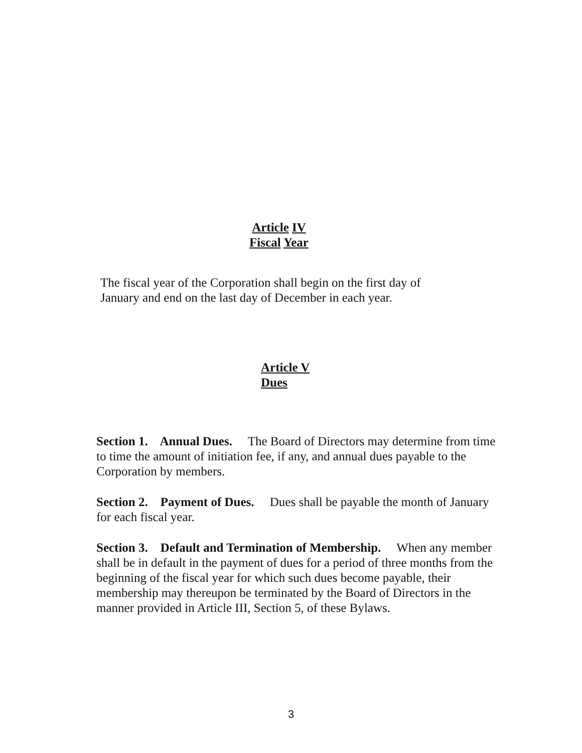Article IV
Fiscal Year
The fiscal year of the Corporation shall begin on the first day of January and end on the last day of December in each year.
Article V
Dues
Section 1. Annual Dues. The Board of Directors may determine from time to time the amount of initiation fee, if any, and annual dues payable to the Corporation by members.
Section 2. Payment of Dues. Dues shall be payable the month of January for each fiscal year.
Section 3. Default and Termination of Membership. When any member shall be in default in the payment of dues for a period of three months from the beginning of the fiscal year for which such dues become payable, their membership may thereupon be terminated by the Board of Directors in the manner provided in Article III, Section 5, of these Bylaws.
3